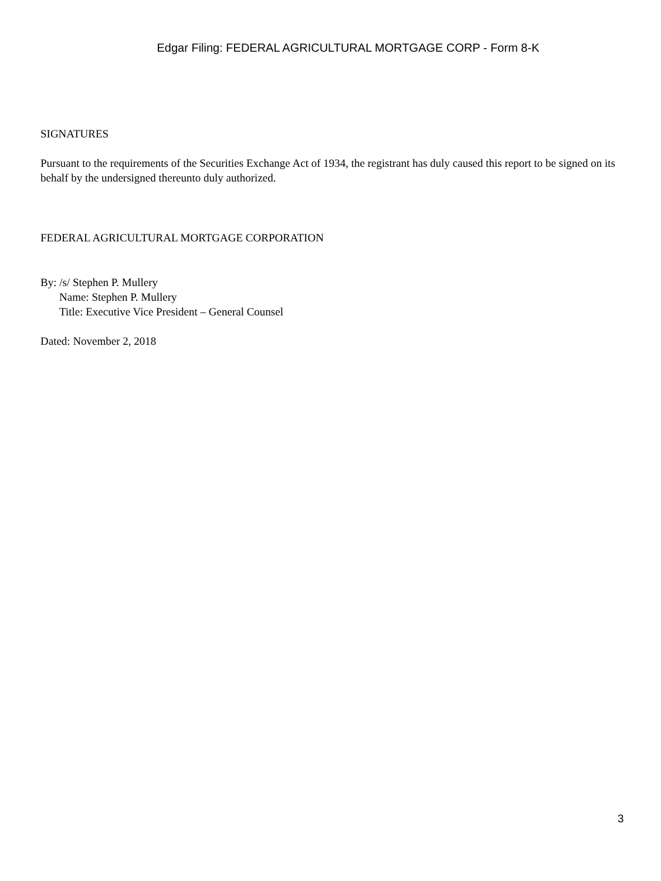Edgar Filing: FEDERAL AGRICULTURAL MORTGAGE CORP - Form 8-K
SIGNATURES
Pursuant to the requirements of the Securities Exchange Act of 1934, the registrant has duly caused this report to be signed on its behalf by the undersigned thereunto duly authorized.
FEDERAL AGRICULTURAL MORTGAGE CORPORATION
By: /s/ Stephen P. Mullery
Name: Stephen P. Mullery
Title: Executive Vice President – General Counsel
Dated: November 2, 2018
3